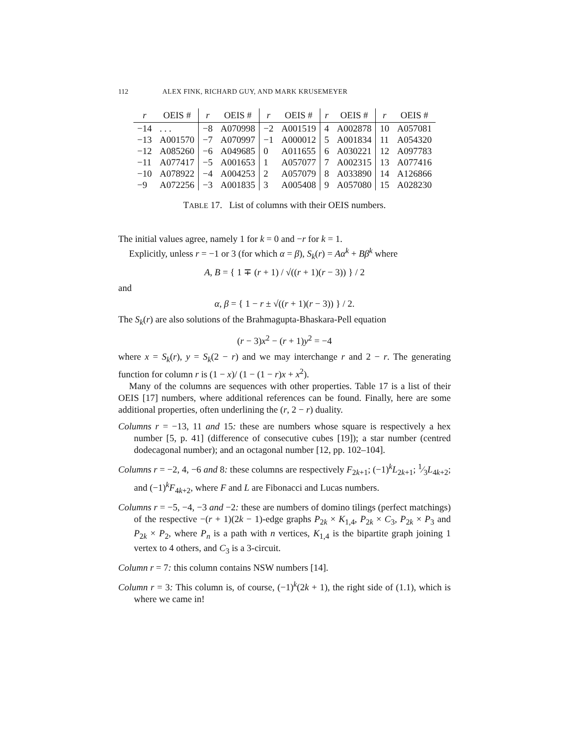112 ALEX FINK, RICHARD GUY, AND MARK KRUSEMEYER
| r | OEIS # | r | OEIS # | r | OEIS # | r | OEIS # | r | OEIS # |
| --- | --- | --- | --- | --- | --- | --- | --- | --- | --- |
| −14 | . . . | −8 | A070998 | −2 | A001519 | 4 | A002878 | 10 | A057081 |
| −13 | A001570 | −7 | A070997 | −1 | A000012 | 5 | A001834 | 11 | A054320 |
| −12 | A085260 | −6 | A049685 | 0 | A011655 | 6 | A030221 | 12 | A097783 |
| −11 | A077417 | −5 | A001653 | 1 | A057077 | 7 | A002315 | 13 | A077416 |
| −10 | A078922 | −4 | A004253 | 2 | A057079 | 8 | A033890 | 14 | A126866 |
| −9 | A072256 | −3 | A001835 | 3 | A005408 | 9 | A057080 | 15 | A028230 |
TABLE 17. List of columns with their OEIS numbers.
The initial values agree, namely 1 for k = 0 and −r for k = 1.
Explicitly, unless r = −1 or 3 (for which α = β), S<sub>k</sub>(r) = Aα<sup>k</sup> + Bβ<sup>k</sup> where
A, B = { 1 ∓ (r + 1) / √((r + 1)(r − 3)) } / 2
and
α, β = { 1 − r ± √((r + 1)(r − 3)) } / 2.
The S<sub>k</sub>(r) are also solutions of the Brahmagupta-Bhaskara-Pell equation
(r − 3)x<sup>2</sup> − (r + 1)y<sup>2</sup> = −4
where x = S<sub>k</sub>(r), y = S<sub>k</sub>(2 − r) and we may interchange r and 2 − r. The generating function for column r is (1 − x)/ (1 − (1 − r)x + x<sup>2</sup>).
Many of the columns are sequences with other properties. Table 17 is a list of their OEIS [17] numbers, where additional references can be found. Finally, here are some additional properties, often underlining the (r, 2 − r) duality.
Columns r = −13, 11 and 15: these are numbers whose square is respectively a hex number [5, p. 41] (difference of consecutive cubes [19]); a star number (centred dodecagonal number); and an octagonal number [12, pp. 102–104].
Columns r = −2, 4, −6 and 8: these columns are respectively F<sub>2k+1</sub>; (−1)<sup>k</sup>L<sub>2k+1</sub>; 1⁄3L<sub>4k+2</sub>; and (−1)<sup>k</sup>F<sub>4k+2</sub>, where F and L are Fibonacci and Lucas numbers.
Columns r = −5, −4, −3 and −2: these are numbers of domino tilings (perfect matchings) of the respective −(r + 1)(2k − 1)-edge graphs P<sub>2k</sub> × K<sub>1,4</sub>, P<sub>2k</sub> × C<sub>3</sub>, P<sub>2k</sub> × P<sub>3</sub> and P<sub>2k</sub> × P<sub>2</sub>, where P<sub>n</sub> is a path with n vertices, K<sub>1,4</sub> is the bipartite graph joining 1 vertex to 4 others, and C<sub>3</sub> is a 3-circuit.
Column r = 7: this column contains NSW numbers [14].
Column r = 3: This column is, of course, (−1)<sup>k</sup>(2k + 1), the right side of (1.1), which is where we came in!